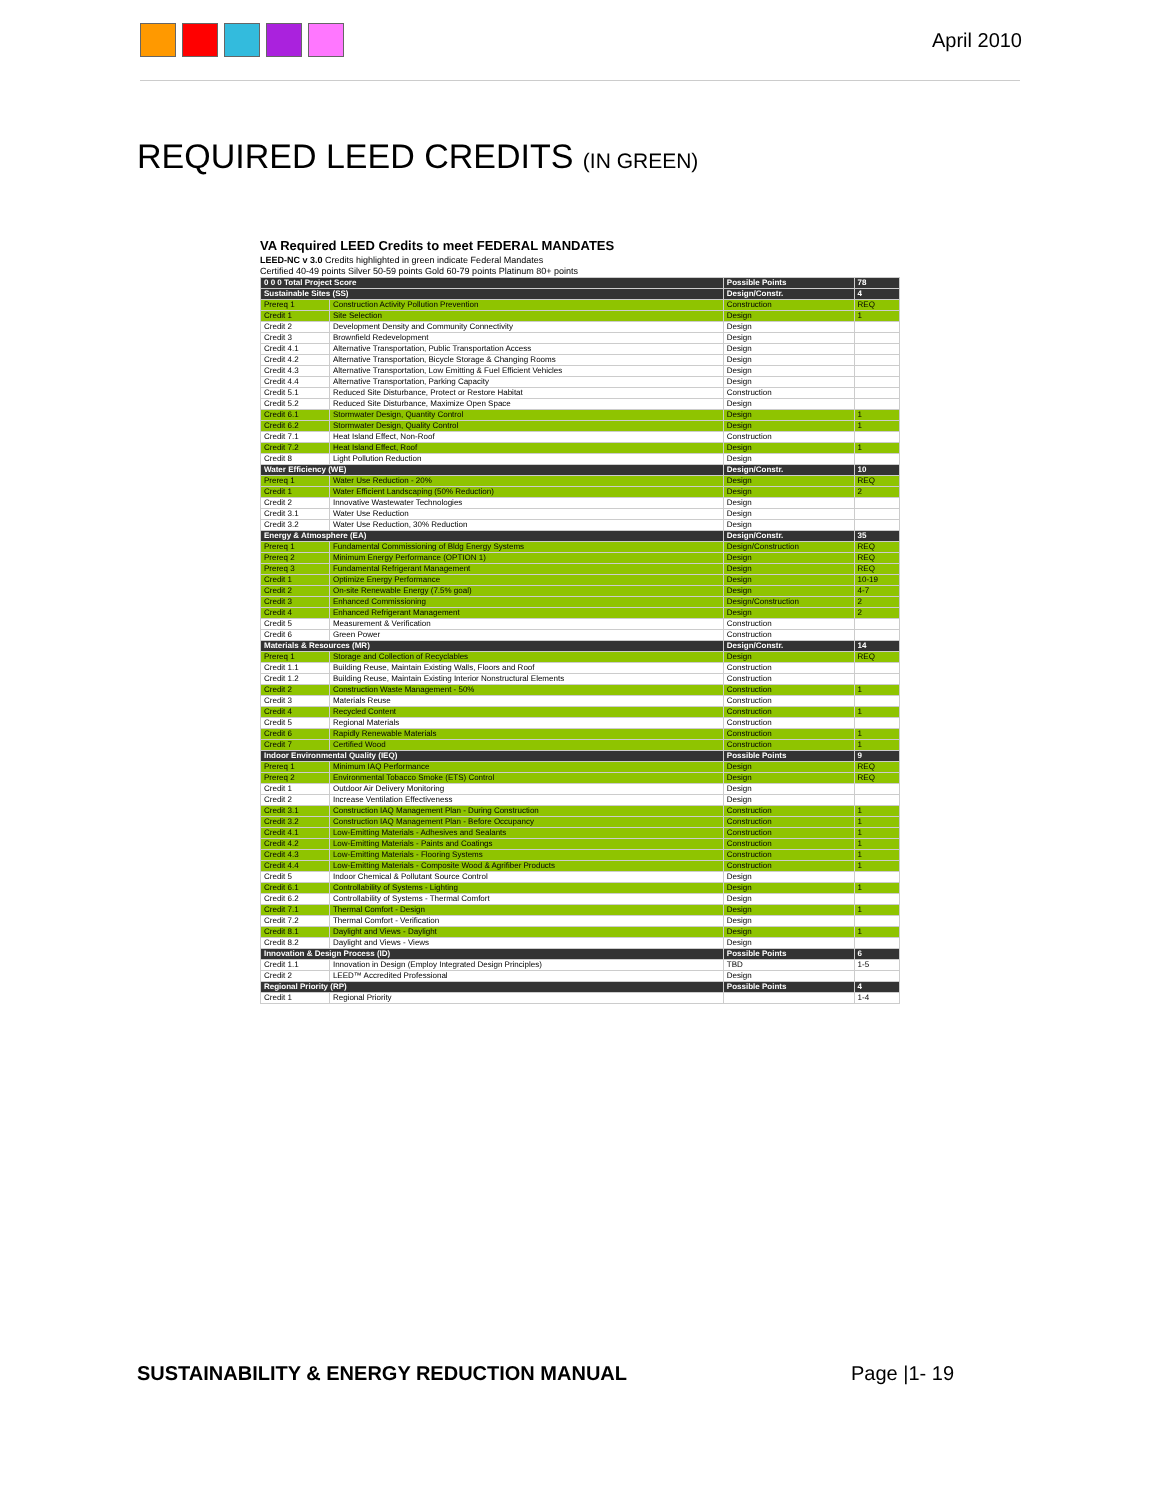April 2010
REQUIRED LEED CREDITS (IN GREEN)
VA Required LEED Credits to meet FEDERAL MANDATES
LEED-NC v 3.0 Credits highlighted in green indicate Federal Mandates
Certified 40-49 points Silver 50-59 points Gold 60-79 points Platinum 80+ points
| 0 0 0 Total Project Score | | Possible Points | 78 |
| Sustainable Sites (SS) | | Design/Constr. | 4 |
| Prereq 1 | Construction Activity Pollution Prevention | Construction | REQ |
| Credit 1 | Site Selection | Design | 1 |
| Credit 2 | Development Density and Community Connectivity | Design | |
| Credit 3 | Brownfield Redevelopment | Design | |
| Credit 4.1 | Alternative Transportation, Public Transportation Access | Design | |
| Credit 4.2 | Alternative Transportation, Bicycle Storage & Changing Rooms | Design | |
| Credit 4.3 | Alternative Transportation, Low Emitting & Fuel Efficient Vehicles | Design | |
| Credit 4.4 | Alternative Transportation, Parking Capacity | Design | |
| Credit 5.1 | Reduced Site Disturbance, Protect or Restore Habitat | Construction | |
| Credit 5.2 | Reduced Site Disturbance, Maximize Open Space | Design | |
| Credit 6.1 | Stormwater Design, Quantity Control | Design | 1 |
| Credit 6.2 | Stormwater Design, Quality Control | Design | 1 |
| Credit 7.1 | Heat Island Effect, Non-Roof | Construction | |
| Credit 7.2 | Heat Island Effect, Roof | Design | 1 |
| Credit 8 | Light Pollution Reduction | Design | |
| Water Efficiency (WE) | | Design/Constr. | 10 |
| Prereq 1 | Water Use Reduction - 20% | Design | REQ |
| Credit 1 | Water Efficient Landscaping (50% Reduction) | Design | 2 |
| Credit 2 | Innovative Wastewater Technologies | Design | |
| Credit 3.1 | Water Use Reduction | Design | |
| Credit 3.2 | Water Use Reduction, 30% Reduction | Design | |
| Energy & Atmosphere (EA) | | Design/Constr. | 35 |
| Prereq 1 | Fundamental Commissioning of Bldg Energy Systems | Design/Construction | REQ |
| Prereq 2 | Minimum Energy Performance (OPTION 1) | Design | REQ |
| Prereq 3 | Fundamental Refrigerant Management | Design | REQ |
| Credit 1 | Optimize Energy Performance | Design | 10-19 |
| Credit 2 | On-site Renewable Energy (7.5% goal) | Design | 4-7 |
| Credit 3 | Enhanced Commissioning | Design/Construction | 2 |
| Credit 4 | Enhanced Refrigerant Management | Design | 2 |
| Credit 5 | Measurement & Verification | Construction | |
| Credit 6 | Green Power | Construction | |
| Materials & Resources (MR) | | Design/Constr. | 14 |
| Prereq 1 | Storage and Collection of Recyclables | Design | REQ |
| Credit 1.1 | Building Reuse, Maintain Existing Walls, Floors and Roof | Construction | |
| Credit 1.2 | Building Reuse, Maintain Existing Interior Nonstructural Elements | Construction | |
| Credit 2 | Construction Waste Management - 50% | Construction | 1 |
| Credit 3 | Materials Reuse | Construction | |
| Credit 4 | Recycled Content | Construction | 1 |
| Credit 5 | Regional Materials | Construction | |
| Credit 6 | Rapidly Renewable Materials | Construction | 1 |
| Credit 7 | Certified Wood | Construction | 1 |
| Indoor Environmental Quality (IEQ) | | Possible Points | 9 |
| Prereq 1 | Minimum IAQ Performance | Design | REQ |
| Prereq 2 | Environmental Tobacco Smoke (ETS) Control | Design | REQ |
| Credit 1 | Outdoor Air Delivery Monitoring | Design | |
| Credit 2 | Increase Ventilation Effectiveness | Design | |
| Credit 3.1 | Construction IAQ Management Plan - During Construction | Construction | 1 |
| Credit 3.2 | Construction IAQ Management Plan - Before Occupancy | Construction | 1 |
| Credit 4.1 | Low-Emitting Materials - Adhesives and Sealants | Construction | 1 |
| Credit 4.2 | Low-Emitting Materials - Paints and Coatings | Construction | 1 |
| Credit 4.3 | Low-Emitting Materials - Flooring Systems | Construction | 1 |
| Credit 4.4 | Low-Emitting Materials - Composite Wood & Agrifiber Products | Construction | 1 |
| Credit 5 | Indoor Chemical & Pollutant Source Control | Design | |
| Credit 6.1 | Controllability of Systems - Lighting | Design | 1 |
| Credit 6.2 | Controllability of Systems - Thermal Comfort | Design | |
| Credit 7.1 | Thermal Comfort - Design | Design | 1 |
| Credit 7.2 | Thermal Comfort - Verification | Design | |
| Credit 8.1 | Daylight and Views - Daylight | Design | 1 |
| Credit 8.2 | Daylight and Views - Views | Design | |
| Innovation & Design Process (ID) | | Possible Points | 6 |
| Credit 1.1 | Innovation in Design (Employ Integrated Design Principles) | TBD | 1-5 |
| Credit 2 | LEED™ Accredited Professional | Design | |
| Regional Priority (RP) | | Possible Points | 4 |
| Credit 1 | Regional Priority | | 1-4 |
SUSTAINABILITY & ENERGY REDUCTION MANUAL Page |1- 19